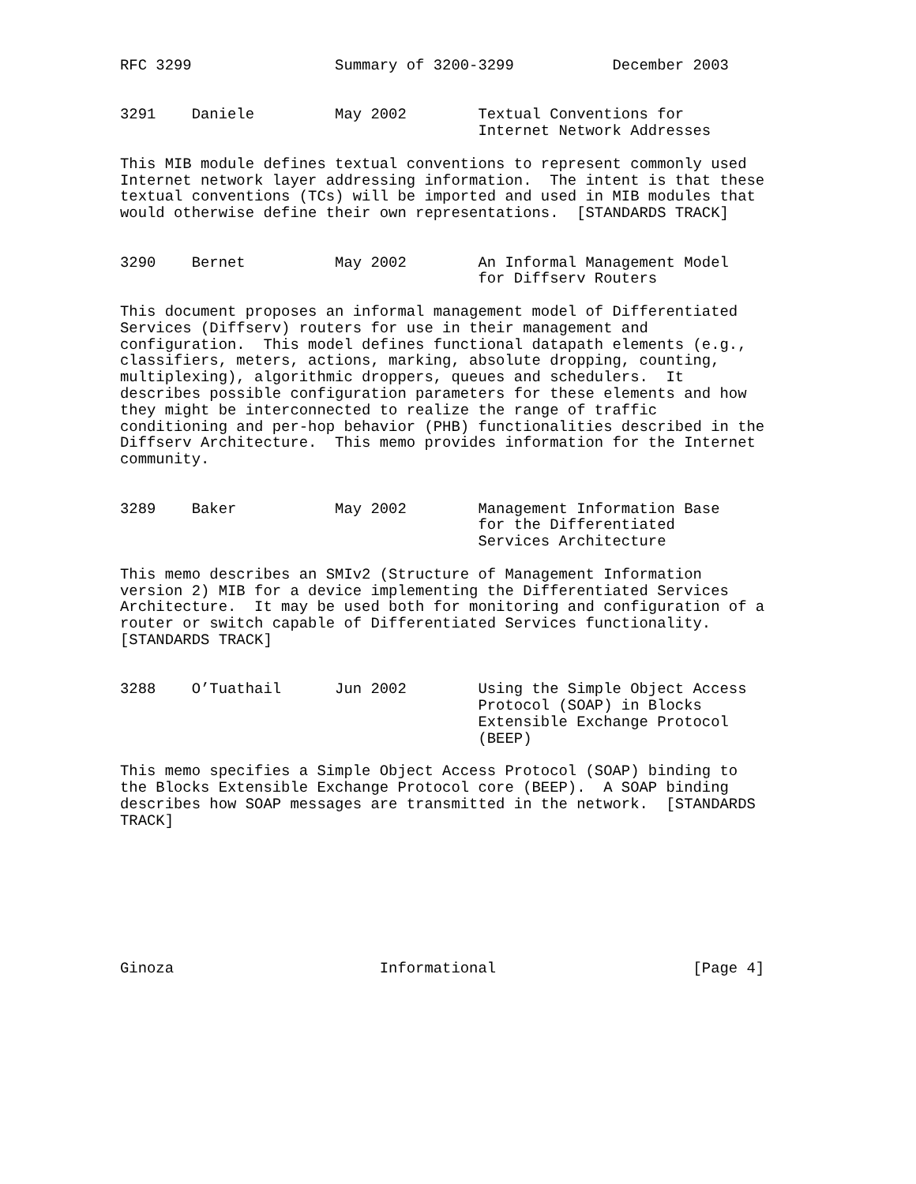RFC 3299                Summary of 3200-3299           December 2003


3291    Daniele         May 2002        Textual Conventions for
                                        Internet Network Addresses

This MIB module defines textual conventions to represent commonly used
Internet network layer addressing information.  The intent is that these
textual conventions (TCs) will be imported and used in MIB modules that
would otherwise define their own representations.  [STANDARDS TRACK]


3290    Bernet          May 2002        An Informal Management Model
                                        for Diffserv Routers

This document proposes an informal management model of Differentiated
Services (Diffserv) routers for use in their management and
configuration.  This model defines functional datapath elements (e.g.,
classifiers, meters, actions, marking, absolute dropping, counting,
multiplexing), algorithmic droppers, queues and schedulers.  It
describes possible configuration parameters for these elements and how
they might be interconnected to realize the range of traffic
conditioning and per-hop behavior (PHB) functionalities described in the
Diffserv Architecture.  This memo provides information for the Internet
community.


3289    Baker           May 2002        Management Information Base
                                        for the Differentiated
                                        Services Architecture

This memo describes an SMIv2 (Structure of Management Information
version 2) MIB for a device implementing the Differentiated Services
Architecture.  It may be used both for monitoring and configuration of a
router or switch capable of Differentiated Services functionality.
[STANDARDS TRACK]


3288    O’Tuathail      Jun 2002        Using the Simple Object Access
                                        Protocol (SOAP) in Blocks
                                        Extensible Exchange Protocol
                                        (BEEP)

This memo specifies a Simple Object Access Protocol (SOAP) binding to
the Blocks Extensible Exchange Protocol core (BEEP).  A SOAP binding
describes how SOAP messages are transmitted in the network.  [STANDARDS
TRACK]








Ginoza                       Informational                      [Page 4]